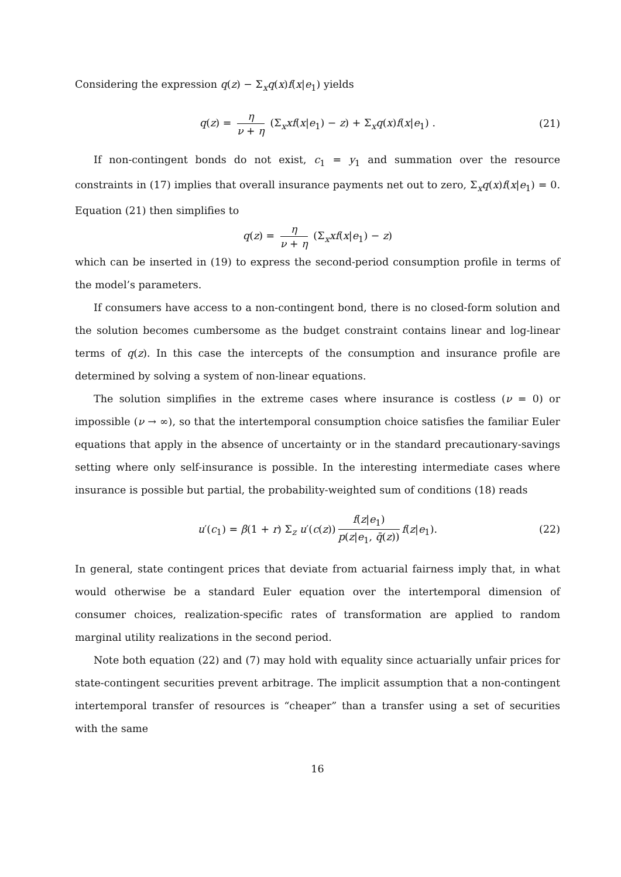Considering the expression q(z) − Σ<sub>x</sub>q(x)f(x|e<sub>1</sub>) yields
q(z) = η ν + η (Σ<sub>x</sub>xf(x|e<sub>1</sub>) − z) + Σ<sub>x</sub>q(x)f(x|e<sub>1</sub>) . (21)
If non-contingent bonds do not exist, c<sub>1</sub> = y<sub>1</sub> and summation over the resource constraints in (17) implies that overall insurance payments net out to zero, Σ<sub>x</sub>q(x)f(x|e<sub>1</sub>) = 0. Equation (21) then simplifies to
q(z) = η ν + η (Σ<sub>x</sub>xf(x|e<sub>1</sub>) − z)
which can be inserted in (19) to express the second-period consumption profile in terms of the model’s parameters.
If consumers have access to a non-contingent bond, there is no closed-form solution and the solution becomes cumbersome as the budget constraint contains linear and log-linear terms of q(z). In this case the intercepts of the consumption and insurance profile are determined by solving a system of non-linear equations.
The solution simplifies in the extreme cases where insurance is costless (ν = 0) or impossible (ν → ∞), so that the intertemporal consumption choice satisfies the familiar Euler equations that apply in the absence of uncertainty or in the standard precautionary-savings setting where only self-insurance is possible. In the interesting intermediate cases where insurance is possible but partial, the probability-weighted sum of conditions (18) reads
u′(c<sub>1</sub>) = β(1 + r) Σ<sub>z</sub> u′(c(z)) f(z|e<sub>1</sub>) p(z|e<sub>1</sub>, q̄(z)) f(z|e<sub>1</sub>). (22)
In general, state contingent prices that deviate from actuarial fairness imply that, in what would otherwise be a standard Euler equation over the intertemporal dimension of consumer choices, realization-specific rates of transformation are applied to random marginal utility realizations in the second period.
Note both equation (22) and (7) may hold with equality since actuarially unfair prices for state-contingent securities prevent arbitrage. The implicit assumption that a non-contingent intertemporal transfer of resources is “cheaper” than a transfer using a set of securities with the same
16